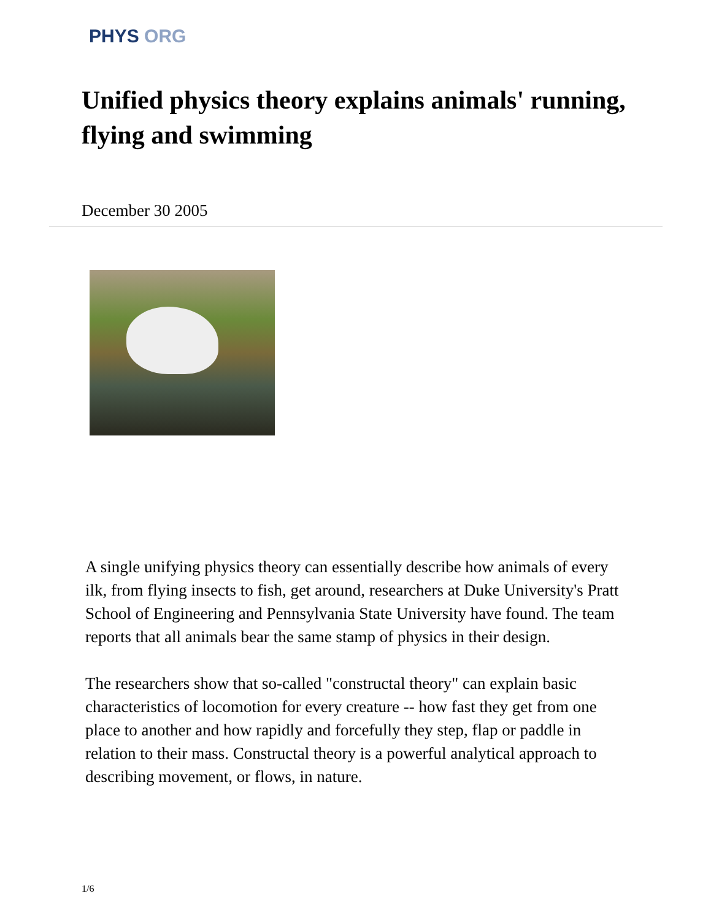PHYS ORG
Unified physics theory explains animals' running, flying and swimming
December 30 2005
A single unifying physics theory can essentially describe how animals of every ilk, from flying insects to fish, get around, researchers at Duke University's Pratt School of Engineering and Pennsylvania State University have found. The team reports that all animals bear the same stamp of physics in their design.
The researchers show that so-called "constructal theory" can explain basic characteristics of locomotion for every creature -- how fast they get from one place to another and how rapidly and forcefully they step, flap or paddle in relation to their mass. Constructal theory is a powerful analytical approach to describing movement, or flows, in nature.
1/6